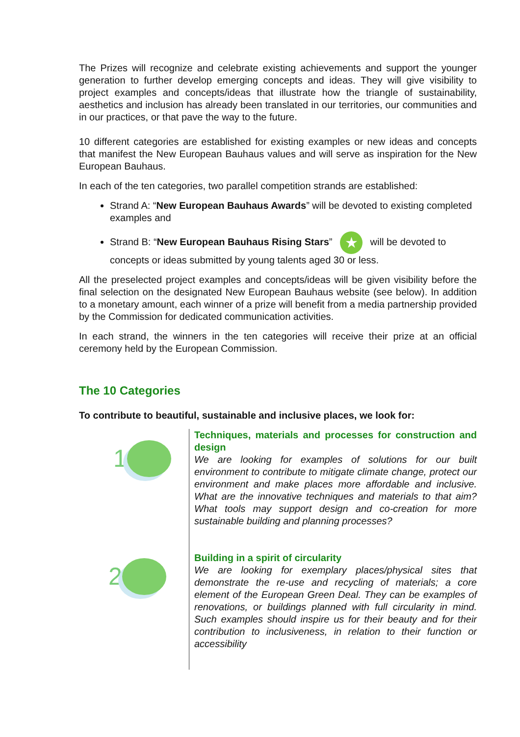The Prizes will recognize and celebrate existing achievements and support the younger generation to further develop emerging concepts and ideas. They will give visibility to project examples and concepts/ideas that illustrate how the triangle of sustainability, aesthetics and inclusion has already been translated in our territories, our communities and in our practices, or that pave the way to the future.
10 different categories are established for existing examples or new ideas and concepts that manifest the New European Bauhaus values and will serve as inspiration for the New European Bauhaus.
In each of the ten categories, two parallel competition strands are established:
Strand A: “New European Bauhaus Awards” will be devoted to existing completed examples and
Strand B: “New European Bauhaus Rising Stars” ★ will be devoted to concepts or ideas submitted by young talents aged 30 or less.
All the preselected project examples and concepts/ideas will be given visibility before the final selection on the designated New European Bauhaus website (see below). In addition to a monetary amount, each winner of a prize will benefit from a media partnership provided by the Commission for dedicated communication activities.
In each strand, the winners in the ten categories will receive their prize at an official ceremony held by the European Commission.
The 10 Categories
To contribute to beautiful, sustainable and inclusive places, we look for:
1
2
Techniques, materials and processes for construction and design
We are looking for examples of solutions for our built environment to contribute to mitigate climate change, protect our environment and make places more affordable and inclusive. What are the innovative techniques and materials to that aim? What tools may support design and co-creation for more sustainable building and planning processes?
Building in a spirit of circularity
We are looking for exemplary places/physical sites that demonstrate the re-use and recycling of materials; a core element of the European Green Deal. They can be examples of renovations, or buildings planned with full circularity in mind. Such examples should inspire us for their beauty and for their contribution to inclusiveness, in relation to their function or accessibility